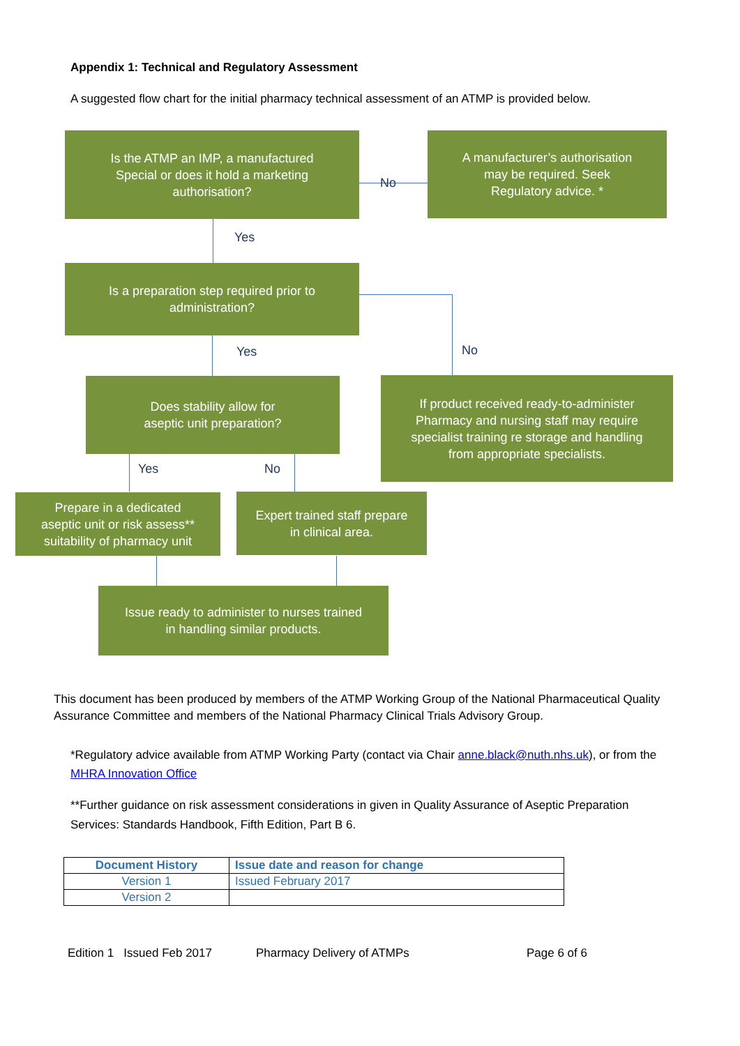Appendix 1: Technical and Regulatory Assessment
A suggested flow chart for the initial pharmacy technical assessment of an ATMP is provided below.
Is the ATMP an IMP, a manufactured
Special or does it hold a marketing
authorisation?
No
A manufacturer’s authorisation
may be required. Seek
Regulatory advice. *
Yes
Is a preparation step required prior to
administration?
No
Yes
Does stability allow for
aseptic unit preparation?
If product received ready-to-administer
Pharmacy and nursing staff may require
specialist training re storage and handling
from appropriate specialists.
Yes No
Prepare in a dedicated
aseptic unit or risk assess**
suitability of pharmacy unit
Expert trained staff prepare
in clinical area.
Issue ready to administer to nurses trained
in handling similar products.
This document has been produced by members of the ATMP Working Group of the National Pharmaceutical Quality Assurance Committee and members of the National Pharmacy Clinical Trials Advisory Group.
*Regulatory advice available from ATMP Working Party (contact via Chair anne.black@nuth.nhs.uk), or from the MHRA Innovation Office
**Further guidance on risk assessment considerations in given in Quality Assurance of Aseptic Preparation Services: Standards Handbook, Fifth Edition, Part B 6.
| Document History | Issue date and reason for change |
| --- | --- |
| Version 1 | Issued February 2017 |
| Version 2 | |
Edition 1 Issued Feb 2017 Pharmacy Delivery of ATMPs Page 6 of 6